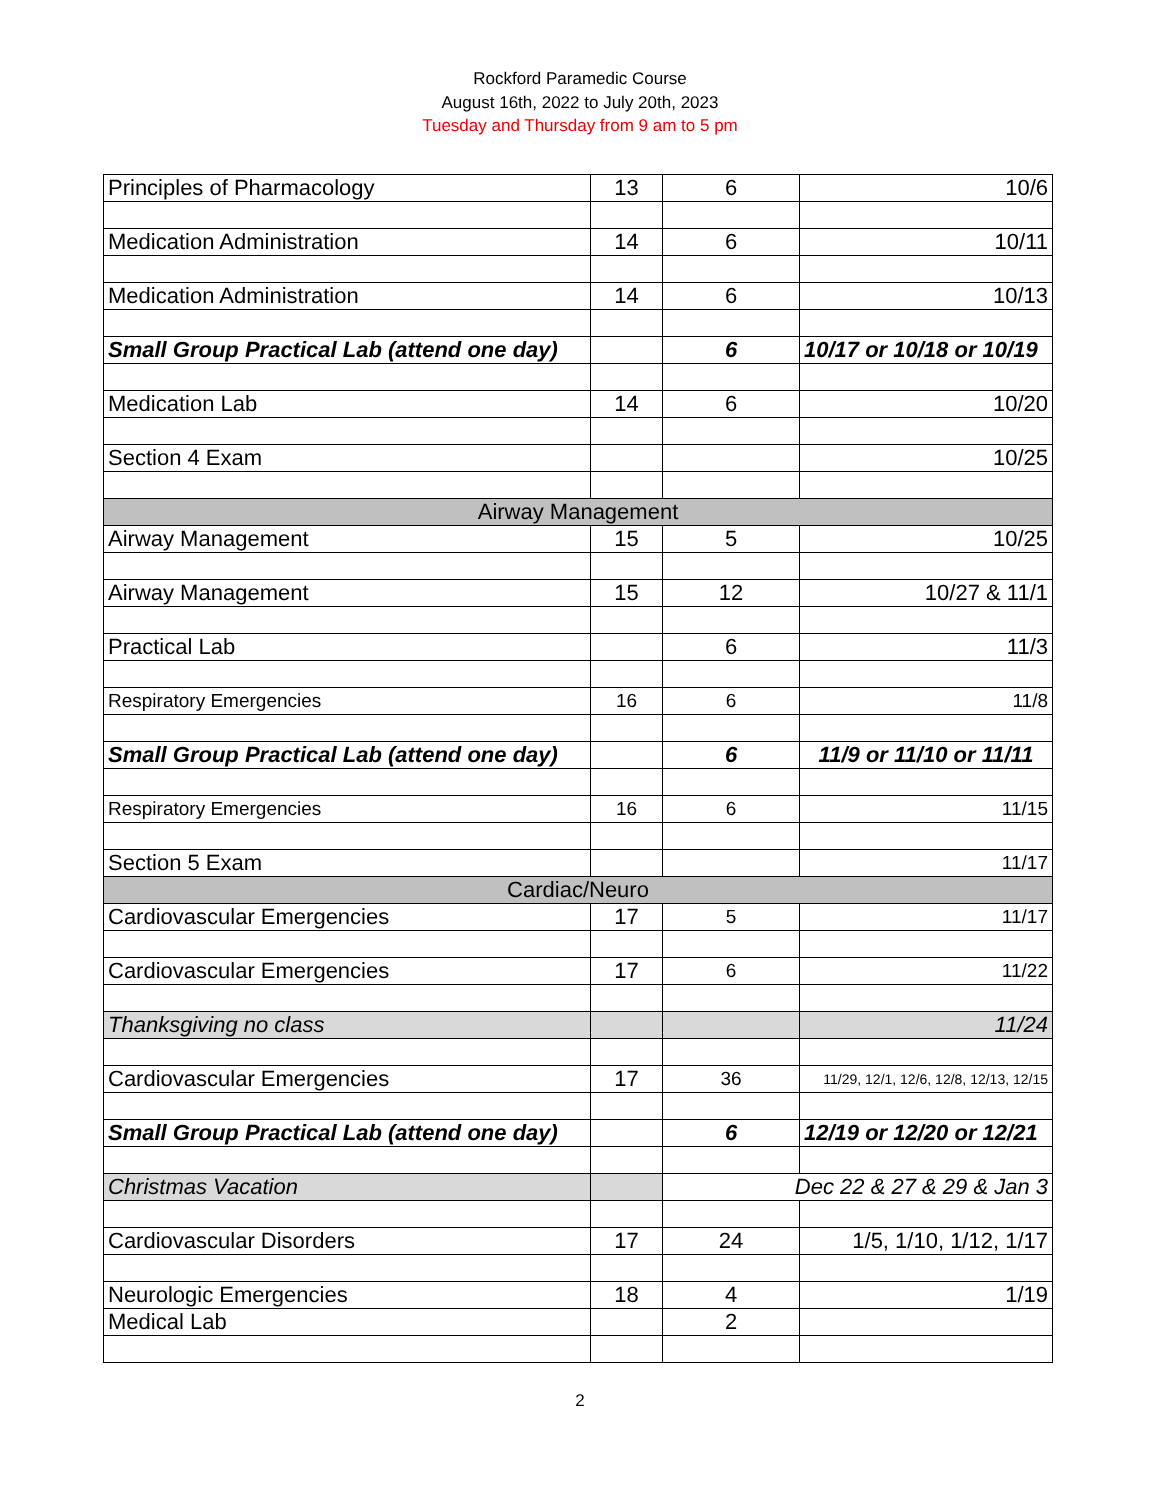Rockford Paramedic Course
August 16th, 2022 to July 20th, 2023
Tuesday and Thursday from 9 am to 5 pm
| Principles of Pharmacology | 13 | 6 | 10/6 |
| Medication Administration | 14 | 6 | 10/11 |
| Medication Administration | 14 | 6 | 10/13 |
| Small Group Practical Lab (attend one day) | | 6 | 10/17 or 10/18 or 10/19 |
| Medication Lab | 14 | 6 | 10/20 |
| Section 4 Exam | | | 10/25 |
| Airway Management | | | |
| Airway Management | 15 | 5 | 10/25 |
| Airway Management | 15 | 12 | 10/27 & 11/1 |
| Practical Lab | | 6 | 11/3 |
| Respiratory Emergencies | 16 | 6 | 11/8 |
| Small Group Practical Lab (attend one day) | | 6 | 11/9 or 11/10 or 11/11 |
| Respiratory Emergencies | 16 | 6 | 11/15 |
| Section 5 Exam | | | 11/17 |
| Cardiac/Neuro | | | |
| Cardiovascular Emergencies | 17 | 5 | 11/17 |
| Cardiovascular Emergencies | 17 | 6 | 11/22 |
| Thanksgiving no class | | | 11/24 |
| Cardiovascular Emergencies | 17 | 36 | 11/29, 12/1, 12/6, 12/8, 12/13, 12/15 |
| Small Group Practical Lab (attend one day) | | 6 | 12/19 or 12/20 or 12/21 |
| Christmas Vacation | | Dec 22 & 27 & 29 & Jan 3 | |
| Cardiovascular Disorders | 17 | 24 | 1/5, 1/10, 1/12, 1/17 |
| Neurologic Emergencies | 18 | 4 | 1/19 |
| Medical Lab | | 2 | |
2